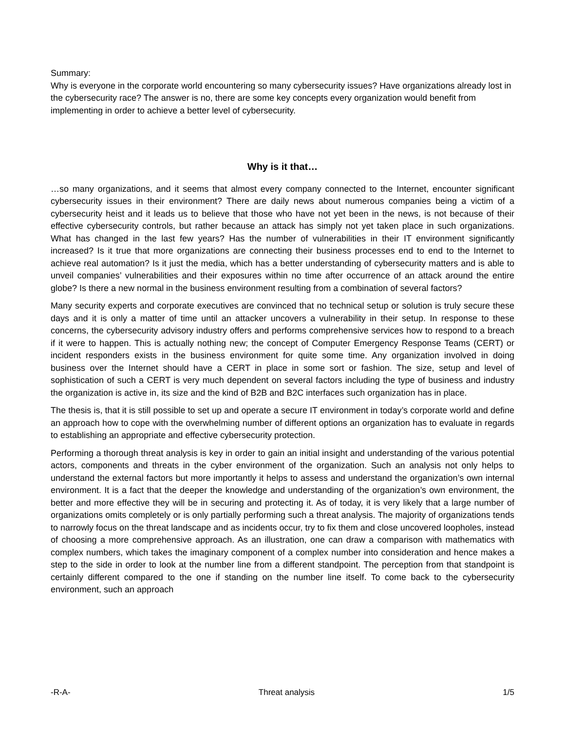Summary:
Why is everyone in the corporate world encountering so many cybersecurity issues? Have organizations already lost in the cybersecurity race? The answer is no, there are some key concepts every organization would benefit from implementing in order to achieve a better level of cybersecurity.
Why is it that…
…so many organizations, and it seems that almost every company connected to the Internet, encounter significant cybersecurity issues in their environment? There are daily news about numerous companies being a victim of a cybersecurity heist and it leads us to believe that those who have not yet been in the news, is not because of their effective cybersecurity controls, but rather because an attack has simply not yet taken place in such organizations. What has changed in the last few years? Has the number of vulnerabilities in their IT environment significantly increased? Is it true that more organizations are connecting their business processes end to end to the Internet to achieve real automation? Is it just the media, which has a better understanding of cybersecurity matters and is able to unveil companies’ vulnerabilities and their exposures within no time after occurrence of an attack around the entire globe? Is there a new normal in the business environment resulting from a combination of several factors?
Many security experts and corporate executives are convinced that no technical setup or solution is truly secure these days and it is only a matter of time until an attacker uncovers a vulnerability in their setup. In response to these concerns, the cybersecurity advisory industry offers and performs comprehensive services how to respond to a breach if it were to happen. This is actually nothing new; the concept of Computer Emergency Response Teams (CERT) or incident responders exists in the business environment for quite some time. Any organization involved in doing business over the Internet should have a CERT in place in some sort or fashion. The size, setup and level of sophistication of such a CERT is very much dependent on several factors including the type of business and industry the organization is active in, its size and the kind of B2B and B2C interfaces such organization has in place.
The thesis is, that it is still possible to set up and operate a secure IT environment in today’s corporate world and define an approach how to cope with the overwhelming number of different options an organization has to evaluate in regards to establishing an appropriate and effective cybersecurity protection.
Performing a thorough threat analysis is key in order to gain an initial insight and understanding of the various potential actors, components and threats in the cyber environment of the organization. Such an analysis not only helps to understand the external factors but more importantly it helps to assess and understand the organization’s own internal environment. It is a fact that the deeper the knowledge and understanding of the organization’s own environment, the better and more effective they will be in securing and protecting it. As of today, it is very likely that a large number of organizations omits completely or is only partially performing such a threat analysis. The majority of organizations tends to narrowly focus on the threat landscape and as incidents occur, try to fix them and close uncovered loopholes, instead of choosing a more comprehensive approach. As an illustration, one can draw a comparison with mathematics with complex numbers, which takes the imaginary component of a complex number into consideration and hence makes a step to the side in order to look at the number line from a different standpoint. The perception from that standpoint is certainly different compared to the one if standing on the number line itself. To come back to the cybersecurity environment, such an approach
-R-A- Threat analysis 1/5